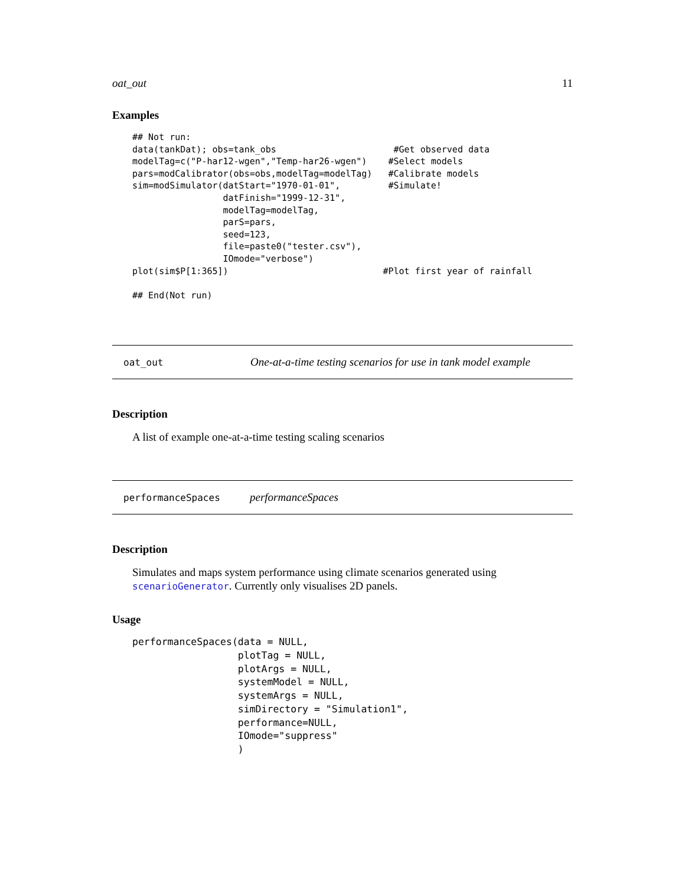oat_out 11
Examples
## Not run:
data(tankDat); obs=tank_obs                      #Get observed data
modelTag=c("P-har12-wgen","Temp-har26-wgen")    #Select models
pars=modCalibrator(obs=obs,modelTag=modelTag)   #Calibrate models
sim=modSimulator(datStart="1970-01-01",         #Simulate!
                 datFinish="1999-12-31",
                 modelTag=modelTag,
                 parS=pars,
                 seed=123,
                 file=paste0("tester.csv"),
                 IOmode="verbose")
plot(sim$P[1:365])                             #Plot first year of rainfall

## End(Not run)
oat_out One-at-a-time testing scenarios for use in tank model example
Description
A list of example one-at-a-time testing scaling scenarios
performanceSpaces performanceSpaces
Description
Simulates and maps system performance using climate scenarios generated using scenarioGenerator. Currently only visualises 2D panels.
Usage
performanceSpaces(data = NULL,
                  plotTag = NULL,
                  plotArgs = NULL,
                  systemModel = NULL,
                  systemArgs = NULL,
                  simDirectory = "Simulation1",
                  performance=NULL,
                  IOmode="suppress"
                  )